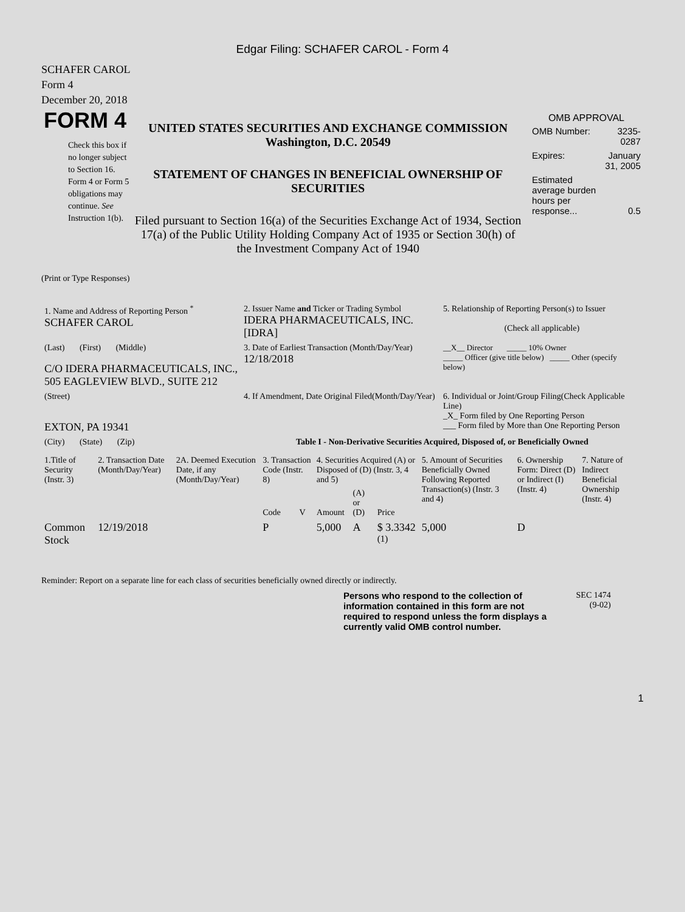Edgar Filing: SCHAFER CAROL - Form 4
SCHAFER CAROL
Form 4
December 20, 2018
FORM 4
Check this box if no longer subject to Section 16. Form 4 or Form 5 obligations may continue. See Instruction 1(b).
UNITED STATES SECURITIES AND EXCHANGE COMMISSION
Washington, D.C. 20549
STATEMENT OF CHANGES IN BENEFICIAL OWNERSHIP OF SECURITIES
Filed pursuant to Section 16(a) of the Securities Exchange Act of 1934, Section 17(a) of the Public Utility Holding Company Act of 1935 or Section 30(h) of the Investment Company Act of 1940
OMB APPROVAL
| OMB Number: | 3235-0287 |
| Expires: | January 31, 2005 |
| Estimated average burden hours per response... | 0.5 |
(Print or Type Responses)
| 1. Name and Address of Reporting Person <sup>*</sup> SCHAFER CAROL | 2. Issuer Name and Ticker or Trading Symbol IDERA PHARMACEUTICALS, INC. [IDRA] | 5. Relationship of Reporting Person(s) to Issuer (Check all applicable) |
| (Last) (First) (Middle) C/O IDERA PHARMACEUTICALS, INC., 505 EAGLEVIEW BLVD., SUITE 212 | 3. Date of Earliest Transaction (Month/Day/Year) 12/18/2018 | __X__ Director _____ 10% Owner _____ Officer (give title below) _____ Other (specify below) |
| (Street) EXTON, PA 19341 | 4. If Amendment, Date Original Filed(Month/Day/Year) | 6. Individual or Joint/Group Filing(Check Applicable Line) _X_ Form filed by One Reporting Person ___ Form filed by More than One Reporting Person |
| (City) (State) (Zip) | Table I - Non-Derivative Securities Acquired, Disposed of, or Beneficially Owned | |
| 1.Title of Security (Instr. 3) | 2. Transaction Date (Month/Day/Year) | 2A. Deemed Execution Date, if any (Month/Day/Year) | 3. Transaction Code (Instr. 8) | | 4. Securities Acquired (A) or Disposed of (D) (Instr. 3, 4 and 5) | | | 5. Amount of Securities Beneficially Owned Following Reported Transaction(s) (Instr. 3 and 4) | 6. Ownership Form: Direct (D) or Indirect (I) (Instr. 4) | 7. Nature of Indirect Beneficial Ownership (Instr. 4) |
| --- | --- | --- | --- | --- | --- | --- | --- | --- | --- | --- |
| | | | Code | V | Amount | (A) or (D) | Price | | | |
| Common Stock | 12/19/2018 | | P | | 5,000 | A | $ 3.3342 <sup>(1)</sup> | 5,000 | D | |
Reminder: Report on a separate line for each class of securities beneficially owned directly or indirectly.
Persons who respond to the collection of information contained in this form are not required to respond unless the form displays a currently valid OMB control number.
SEC 1474
(9-02)
1